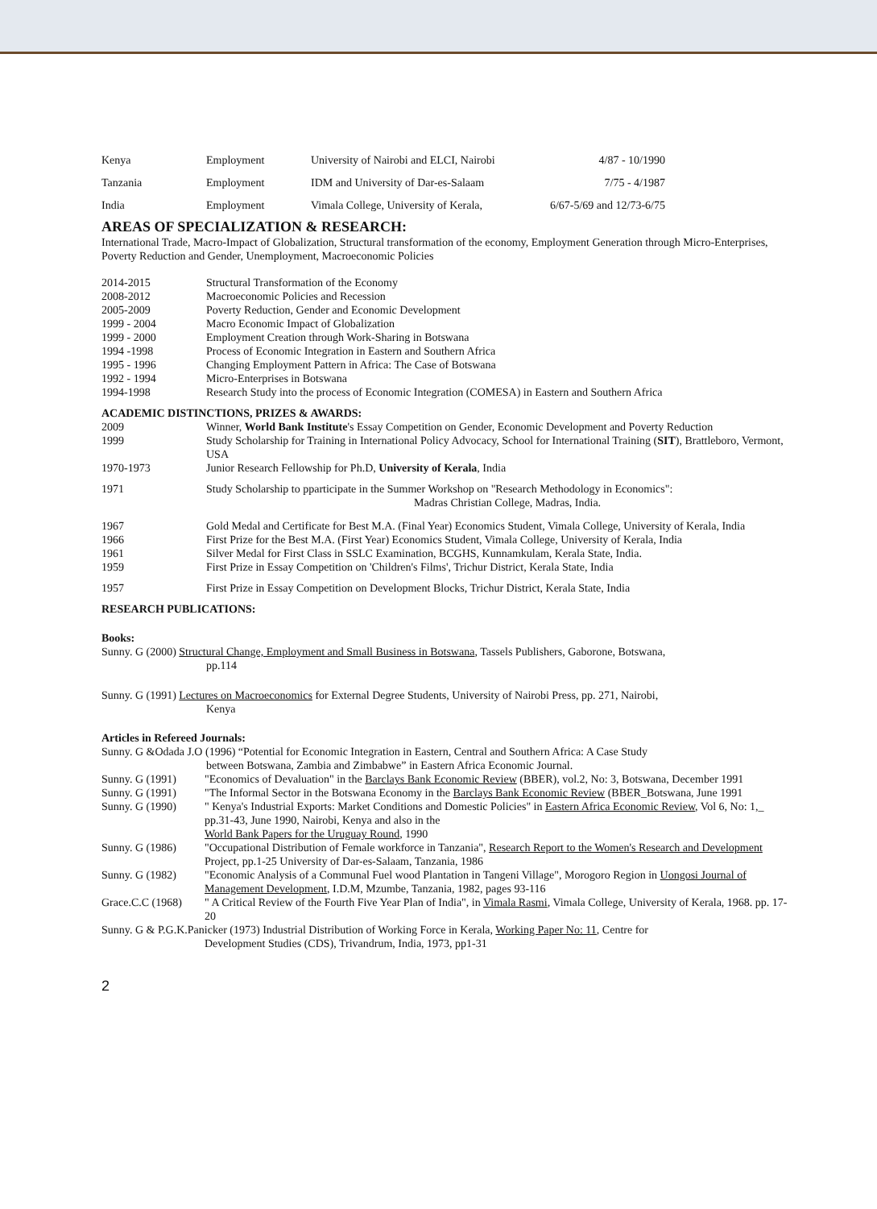| Kenya | Employment | University of Nairobi and ELCI, Nairobi | 4/87 - 10/1990 |
| Tanzania | Employment | IDM and University of Dar-es-Salaam | 7/75 - 4/1987 |
| India | Employment | Vimala College, University of Kerala, | 6/67-5/69 and 12/73-6/75 |
AREAS OF SPECIALIZATION & RESEARCH:
International Trade, Macro-Impact of Globalization, Structural transformation of the economy, Employment Generation through Micro-Enterprises, Poverty Reduction and Gender, Unemployment, Macroeconomic Policies
| 2014-2015 | Structural Transformation of the Economy |
| 2008-2012 | Macroeconomic Policies and Recession |
| 2005-2009 | Poverty Reduction, Gender and Economic Development |
| 1999 - 2004 | Macro Economic Impact of Globalization |
| 1999 - 2000 | Employment Creation through Work-Sharing in Botswana |
| 1994 -1998 | Process of Economic Integration in Eastern and Southern Africa |
| 1995 - 1996 | Changing Employment Pattern in Africa: The Case of Botswana |
| 1992 - 1994 | Micro-Enterprises in Botswana |
| 1994-1998 | Research Study into the process of Economic Integration (COMESA) in Eastern and Southern Africa |
ACADEMIC DISTINCTIONS, PRIZES & AWARDS:
| 2009 | Winner, World Bank Institute 's Essay Competition on Gender, Economic Development and Poverty Reduction |
| 1999 | Study Scholarship for Training in International Policy Advocacy, School for International Training ( SIT ), Brattleboro, Vermont, USA |
| 1970-1973 | Junior Research Fellowship for Ph.D, University of Kerala , India |
| 1971 | Study Scholarship to pparticipate in the Summer Workshop on "Research Methodology in Economics": Madras Christian College, Madras, India. |
| 1967 | Gold Medal and Certificate for Best M.A. (Final Year) Economics Student, Vimala College, University of Kerala, India |
| 1966 | First Prize for the Best M.A. (First Year) Economics Student, Vimala College, University of Kerala, India |
| 1961 | Silver Medal for First Class in SSLC Examination, BCGHS, Kunnamkulam, Kerala State, India. |
| 1959 | First Prize in Essay Competition on 'Children's Films', Trichur District, Kerala State, India |
| 1957 | First Prize in Essay Competition on Development Blocks, Trichur District, Kerala State, India |
RESEARCH PUBLICATIONS:
Books:
Sunny. G (2000) Structural Change, Employment and Small Business in Botswana, Tassels Publishers, Gaborone, Botswana,
pp.114
Sunny. G (1991) Lectures on Macroeconomics for External Degree Students, University of Nairobi Press, pp. 271, Nairobi,
Kenya
Articles in Refereed Journals:
Sunny. G &Odada J.O (1996) “Potential for Economic Integration in Eastern, Central and Southern Africa: A Case Study
between Botswana, Zambia and Zimbabwe” in Eastern Africa Economic Journal.
| Sunny. G (1991) | "Economics of Devaluation" in the Barclays Bank Economic Review (BBER), vol.2, No: 3, Botswana, December 1991 |
| Sunny. G (1991) | "The Informal Sector in the Botswana Economy in the Barclays Bank Economic Review (BBER_Botswana, June 1991 |
| Sunny. G (1990) | " Kenya's Industrial Exports: Market Conditions and Domestic Policies" in Eastern Africa Economic Review , Vol 6, No: 1,_ pp.31-43, June 1990, Nairobi, Kenya and also in the World Bank Papers for the Uruguay Round , 1990 |
| Sunny. G (1986) | "Occupational Distribution of Female workforce in Tanzania", Research Report to the Women's Research and Development Project, pp.1-25 University of Dar-es-Salaam, Tanzania, 1986 |
| Sunny. G (1982) | "Economic Analysis of a Communal Fuel wood Plantation in Tangeni Village", Morogoro Region in Uongosi Journal of Management Development , I.D.M, Mzumbe, Tanzania, 1982, pages 93-116 |
| Grace.C.C (1968) | " A Critical Review of the Fourth Five Year Plan of India", in Vimala Rasmi , Vimala College, University of Kerala, 1968. pp. 17-20 |
Sunny. G & P.G.K.Panicker (1973) Industrial Distribution of Working Force in Kerala, Working Paper No: 11, Centre for
Development Studies (CDS), Trivandrum, India, 1973, pp1-31
2